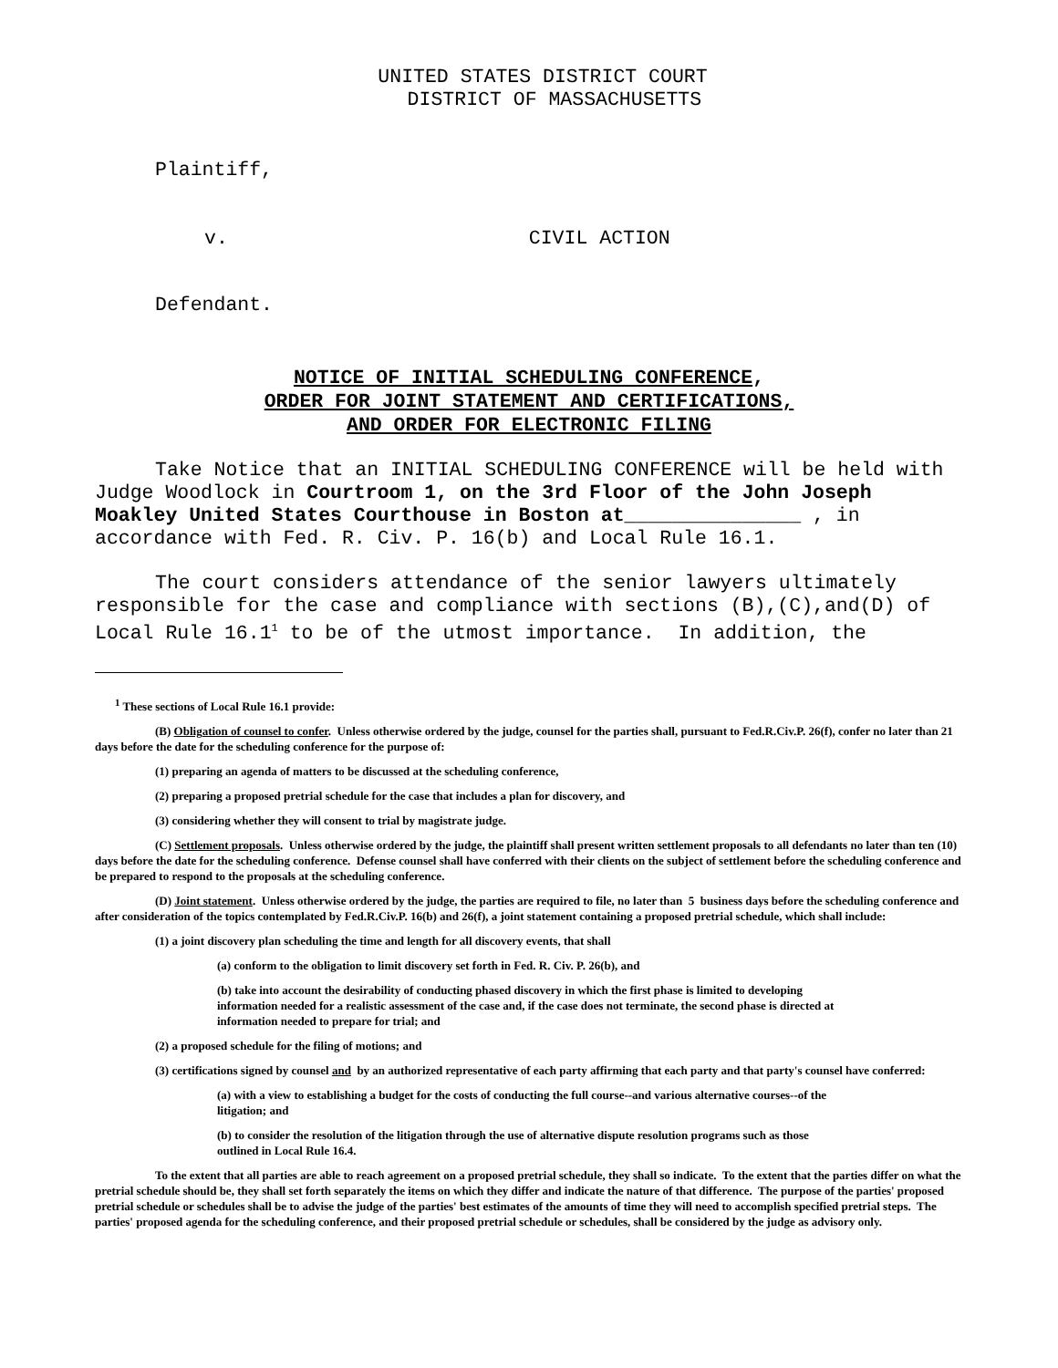UNITED STATES DISTRICT COURT
DISTRICT OF MASSACHUSETTS
Plaintiff,
v. CIVIL ACTION
Defendant.
NOTICE OF INITIAL SCHEDULING CONFERENCE,
ORDER FOR JOINT STATEMENT AND CERTIFICATIONS,
AND ORDER FOR ELECTRONIC FILING
Take Notice that an INITIAL SCHEDULING CONFERENCE will be held with Judge Woodlock in Courtroom 1, on the 3rd Floor of the John Joseph Moakley United States Courthouse in Boston at_______________ , in accordance with Fed. R. Civ. P. 16(b) and Local Rule 16.1.
The court considers attendance of the senior lawyers ultimately responsible for the case and compliance with sections (B),(C),and(D) of Local Rule 16.1<sup>1</sup> to be of the utmost importance. In addition, the
<sup>1</sup> These sections of Local Rule 16.1 provide:
(B) Obligation of counsel to confer. Unless otherwise ordered by the judge, counsel for the parties shall, pursuant to Fed.R.Civ.P. 26(f), confer no later than 21 days before the date for the scheduling conference for the purpose of:
(1) preparing an agenda of matters to be discussed at the scheduling conference,
(2) preparing a proposed pretrial schedule for the case that includes a plan for discovery, and
(3) considering whether they will consent to trial by magistrate judge.
(C) Settlement proposals. Unless otherwise ordered by the judge, the plaintiff shall present written settlement proposals to all defendants no later than ten (10) days before the date for the scheduling conference. Defense counsel shall have conferred with their clients on the subject of settlement before the scheduling conference and be prepared to respond to the proposals at the scheduling conference.
(D) Joint statement. Unless otherwise ordered by the judge, the parties are required to file, no later than 5 business days before the scheduling conference and after consideration of the topics contemplated by Fed.R.Civ.P. 16(b) and 26(f), a joint statement containing a proposed pretrial schedule, which shall include:
(1) a joint discovery plan scheduling the time and length for all discovery events, that shall
(a) conform to the obligation to limit discovery set forth in Fed. R. Civ. P. 26(b), and
(b) take into account the desirability of conducting phased discovery in which the first phase is limited to developing information needed for a realistic assessment of the case and, if the case does not terminate, the second phase is directed at information needed to prepare for trial; and
(2) a proposed schedule for the filing of motions; and
(3) certifications signed by counsel and by an authorized representative of each party affirming that each party and that party's counsel have conferred:
(a) with a view to establishing a budget for the costs of conducting the full course--and various alternative courses--of the litigation; and
(b) to consider the resolution of the litigation through the use of alternative dispute resolution programs such as those outlined in Local Rule 16.4.
To the extent that all parties are able to reach agreement on a proposed pretrial schedule, they shall so indicate. To the extent that the parties differ on what the pretrial schedule should be, they shall set forth separately the items on which they differ and indicate the nature of that difference. The purpose of the parties' proposed pretrial schedule or schedules shall be to advise the judge of the parties' best estimates of the amounts of time they will need to accomplish specified pretrial steps. The parties' proposed agenda for the scheduling conference, and their proposed pretrial schedule or schedules, shall be considered by the judge as advisory only.